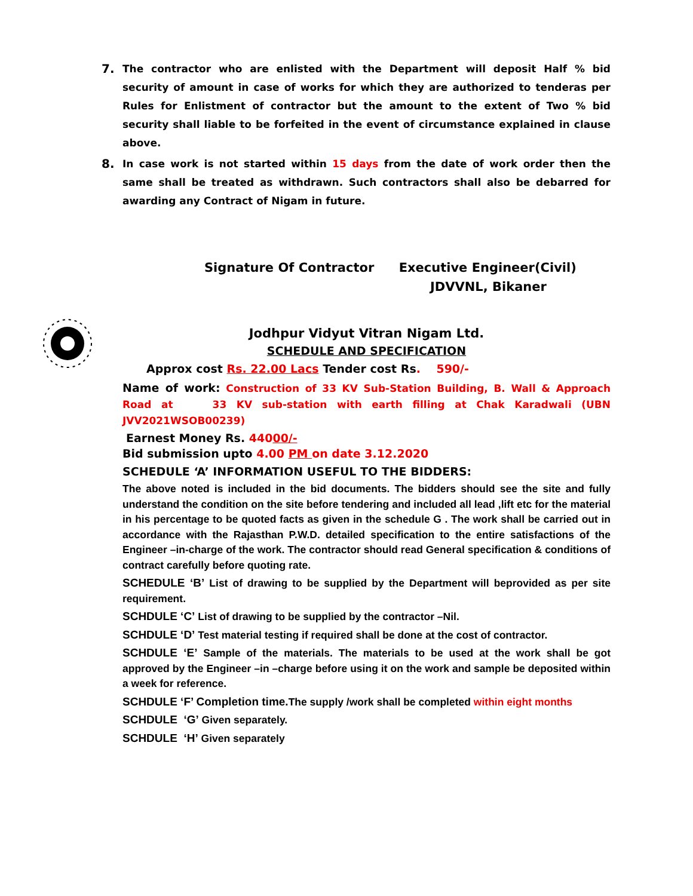7. The contractor who are enlisted with the Department will deposit Half % bid security of amount in case of works for which they are authorized to tenderas per Rules for Enlistment of contractor but the amount to the extent of Two % bid security shall liable to be forfeited in the event of circumstance explained in clause above.
8. In case work is not started within 15 days from the date of work order then the same shall be treated as withdrawn. Such contractors shall also be debarred for awarding any Contract of Nigam in future.
Signature Of Contractor Executive Engineer(Civil)
JDVVNL, Bikaner
Jodhpur Vidyut Vitran Nigam Ltd.
SCHEDULE AND SPECIFICATION
Approx cost Rs. 22.00 Lacs Tender cost Rs. 590/-
Name of work: Construction of 33 KV Sub-Station Building, B. Wall & Approach Road at 33 KV sub-station with earth filling at Chak Karadwali (UBN JVV2021WSOB00239)
Earnest Money Rs. 44000/-
Bid submission upto 4.00 PM on date 3.12.2020
SCHEDULE ‘A’ INFORMATION USEFUL TO THE BIDDERS:
The above noted is included in the bid documents. The bidders should see the site and fully understand the condition on the site before tendering and included all lead ,lift etc for the material in his percentage to be quoted facts as given in the schedule G . The work shall be carried out in accordance with the Rajasthan P.W.D. detailed specification to the entire satisfactions of the Engineer –in-charge of the work. The contractor should read General specification & conditions of contract carefully before quoting rate.
SCHEDULE ‘B’ List of drawing to be supplied by the Department will beprovided as per site requirement.
SCHDULE ‘C’ List of drawing to be supplied by the contractor –Nil.
SCHDULE ‘D’ Test material testing if required shall be done at the cost of contractor.
SCHDULE ‘E’ Sample of the materials. The materials to be used at the work shall be got approved by the Engineer –in –charge before using it on the work and sample be deposited within a week for reference.
SCHDULE ‘F’ Completion time. The supply /work shall be completed within eight months
SCHDULE ‘G’ Given separately.
SCHDULE ‘H’ Given separately